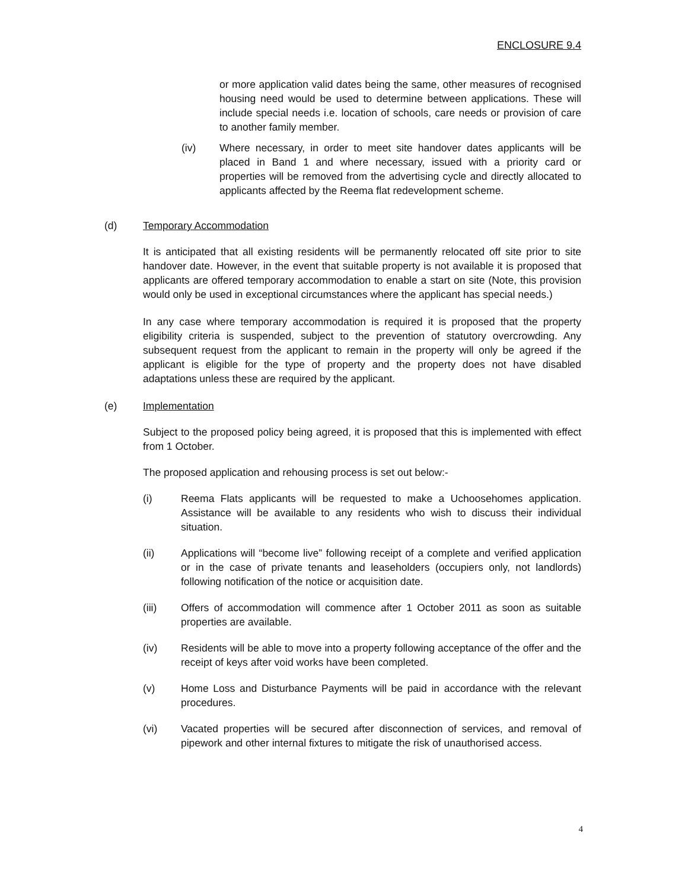ENCLOSURE 9.4
or more application valid dates being the same, other measures of recognised housing need would be used to determine between applications. These will include special needs i.e. location of schools, care needs or provision of care to another family member.
(iv) Where necessary, in order to meet site handover dates applicants will be placed in Band 1 and where necessary, issued with a priority card or properties will be removed from the advertising cycle and directly allocated to applicants affected by the Reema flat redevelopment scheme.
(d) Temporary Accommodation
It is anticipated that all existing residents will be permanently relocated off site prior to site handover date. However, in the event that suitable property is not available it is proposed that applicants are offered temporary accommodation to enable a start on site (Note, this provision would only be used in exceptional circumstances where the applicant has special needs.)
In any case where temporary accommodation is required it is proposed that the property eligibility criteria is suspended, subject to the prevention of statutory overcrowding. Any subsequent request from the applicant to remain in the property will only be agreed if the applicant is eligible for the type of property and the property does not have disabled adaptations unless these are required by the applicant.
(e) Implementation
Subject to the proposed policy being agreed, it is proposed that this is implemented with effect from 1 October.
The proposed application and rehousing process is set out below:-
(i) Reema Flats applicants will be requested to make a Uchoosehomes application. Assistance will be available to any residents who wish to discuss their individual situation.
(ii) Applications will “become live” following receipt of a complete and verified application or in the case of private tenants and leaseholders (occupiers only, not landlords) following notification of the notice or acquisition date.
(iii) Offers of accommodation will commence after 1 October 2011 as soon as suitable properties are available.
(iv) Residents will be able to move into a property following acceptance of the offer and the receipt of keys after void works have been completed.
(v) Home Loss and Disturbance Payments will be paid in accordance with the relevant procedures.
(vi) Vacated properties will be secured after disconnection of services, and removal of pipework and other internal fixtures to mitigate the risk of unauthorised access.
4